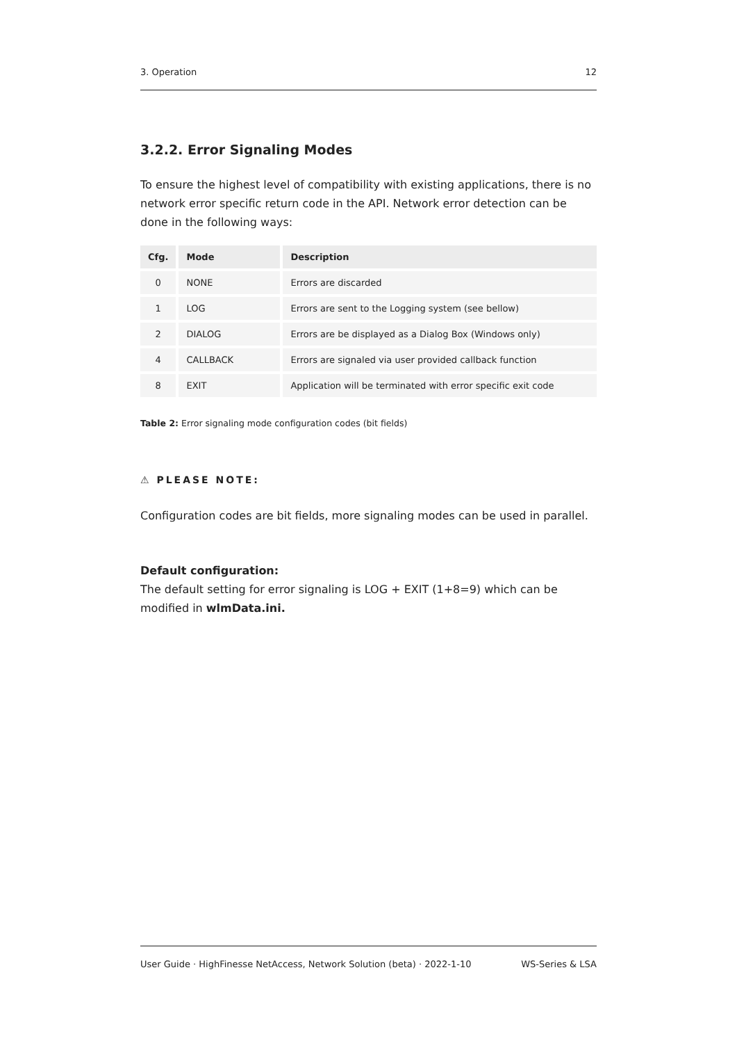3. Operation 12
3.2.2. Error Signaling Modes
To ensure the highest level of compatibility with existing applications, there is no network error specific return code in the API. Network error detection can be done in the following ways:
| Cfg. | Mode | Description |
| --- | --- | --- |
| 0 | NONE | Errors are discarded |
| 1 | LOG | Errors are sent to the Logging system (see bellow) |
| 2 | DIALOG | Errors are be displayed as a Dialog Box (Windows only) |
| 4 | CALLBACK | Errors are signaled via user provided callback function |
| 8 | EXIT | Application will be terminated with error specific exit code |
Table 2: Error signaling mode configuration codes (bit fields)
⚠ PLEASE NOTE:
Configuration codes are bit fields, more signaling modes can be used in parallel.
Default configuration:
The default setting for error signaling is LOG + EXIT (1+8=9) which can be modified in wlmData.ini.
User Guide · HighFinesse NetAccess, Network Solution (beta) · 2022-1-10 WS-Series & LSA